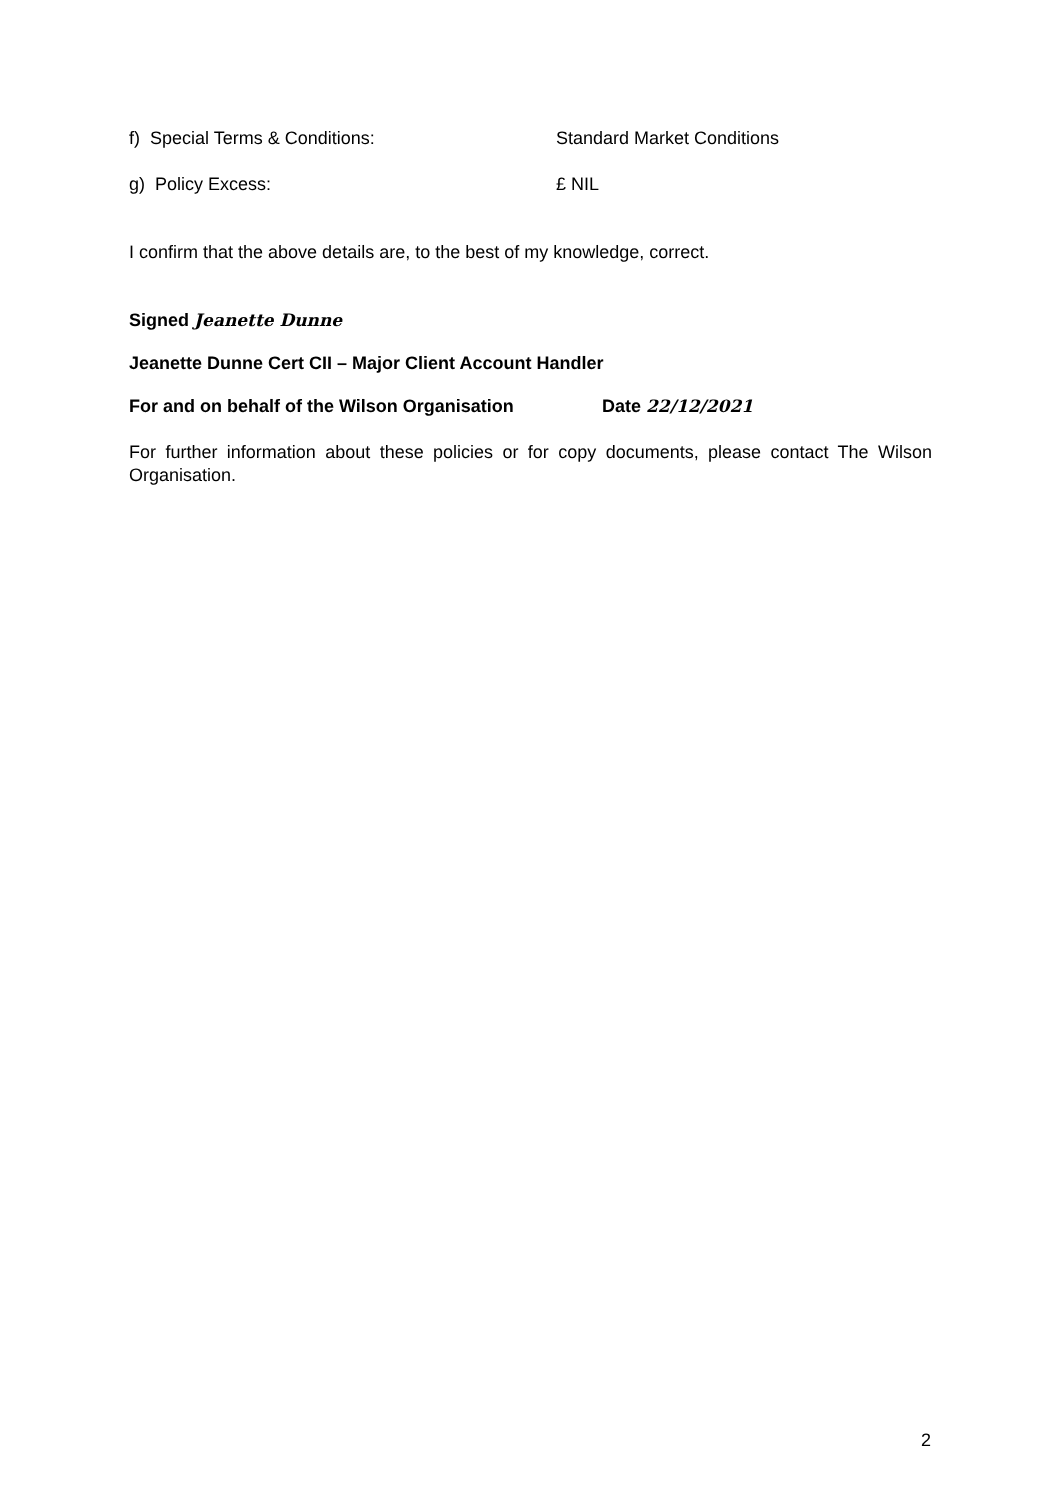f) Special Terms & Conditions: Standard Market Conditions
g) Policy Excess: £ NIL
I confirm that the above details are, to the best of my knowledge, correct.
Signed Jeanette Dunne
Jeanette Dunne Cert CII – Major Client Account Handler
For and on behalf of the Wilson Organisation Date 22/12/2021
For further information about these policies or for copy documents, please contact The Wilson Organisation.
2